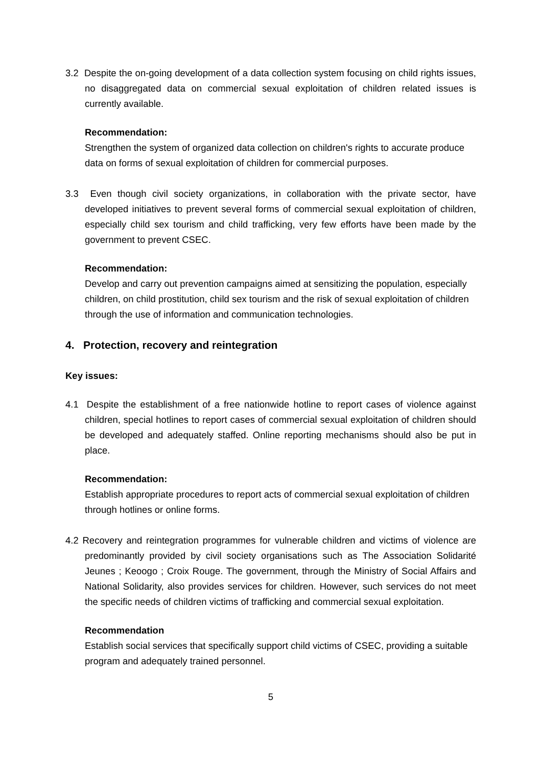3.2 Despite the on-going development of a data collection system focusing on child rights issues, no disaggregated data on commercial sexual exploitation of children related issues is currently available.
Recommendation:
Strengthen the system of organized data collection on children's rights to accurate produce data on forms of sexual exploitation of children for commercial purposes.
3.3 Even though civil society organizations, in collaboration with the private sector, have developed initiatives to prevent several forms of commercial sexual exploitation of children, especially child sex tourism and child trafficking, very few efforts have been made by the government to prevent CSEC.
Recommendation:
Develop and carry out prevention campaigns aimed at sensitizing the population, especially children, on child prostitution, child sex tourism and the risk of sexual exploitation of children through the use of information and communication technologies.
4. Protection, recovery and reintegration
Key issues:
4.1 Despite the establishment of a free nationwide hotline to report cases of violence against children, special hotlines to report cases of commercial sexual exploitation of children should be developed and adequately staffed. Online reporting mechanisms should also be put in place.
Recommendation:
Establish appropriate procedures to report acts of commercial sexual exploitation of children through hotlines or online forms.
4.2 Recovery and reintegration programmes for vulnerable children and victims of violence are predominantly provided by civil society organisations such as The Association Solidarité Jeunes ; Keoogo ; Croix Rouge. The government, through the Ministry of Social Affairs and National Solidarity, also provides services for children. However, such services do not meet the specific needs of children victims of trafficking and commercial sexual exploitation.
Recommendation
Establish social services that specifically support child victims of CSEC, providing a suitable program and adequately trained personnel.
5